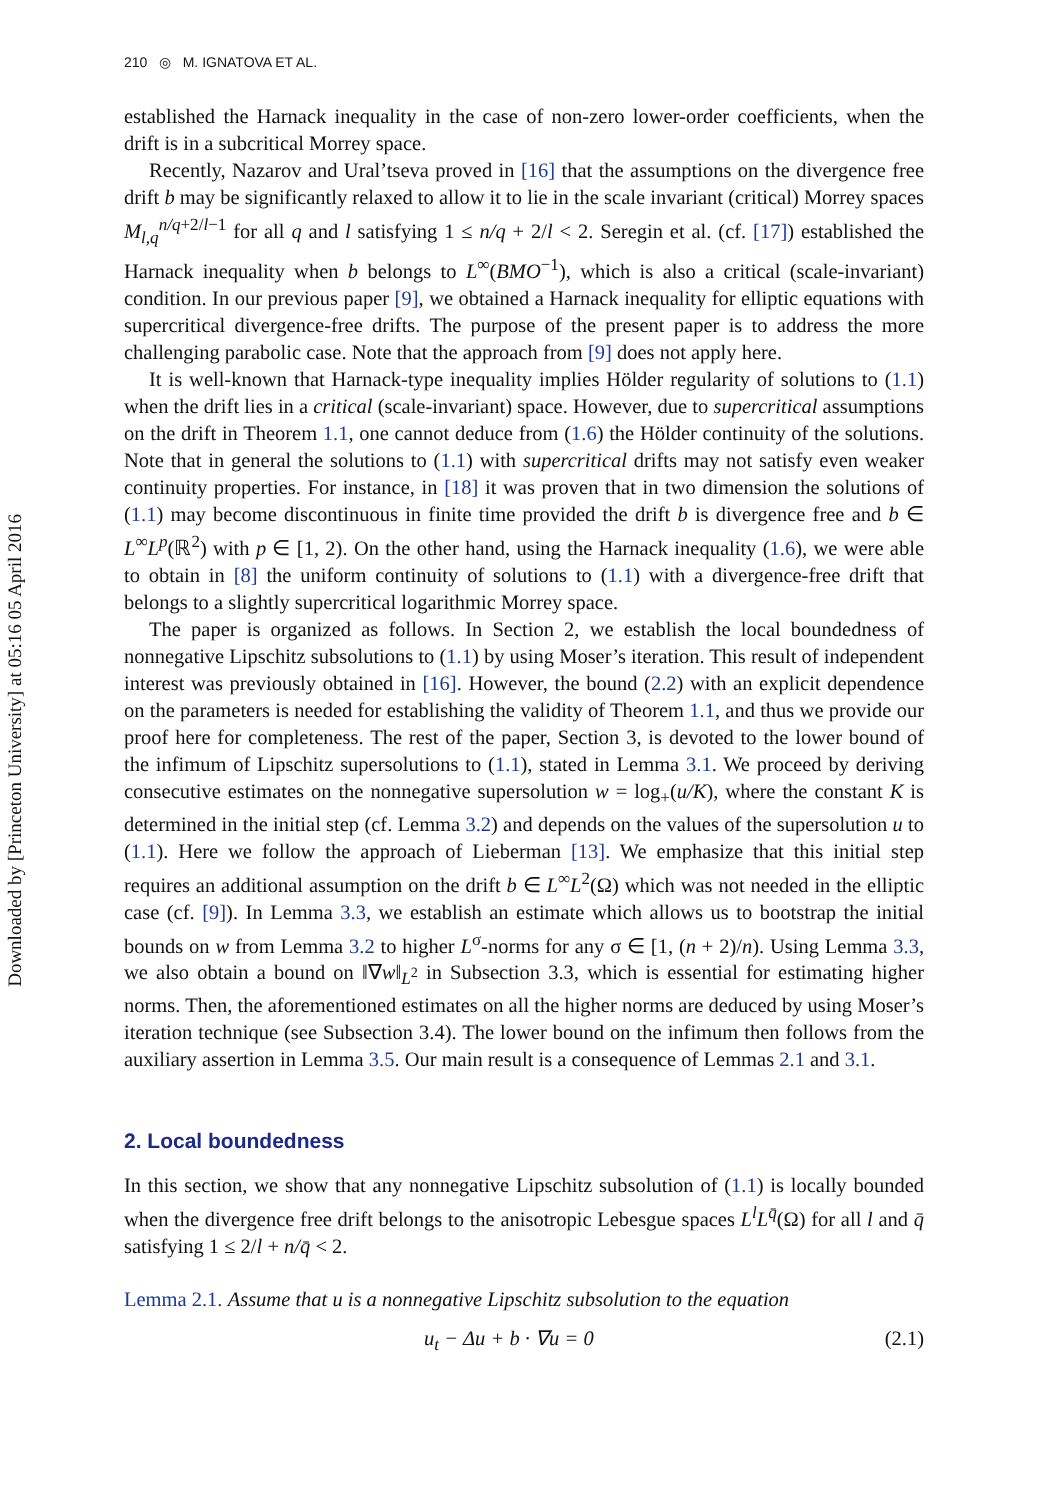210 ◎ M. IGNATOVA ET AL.
Downloaded by [Princeton University] at 05:16 05 April 2016
established the Harnack inequality in the case of non-zero lower-order coefficients, when the drift is in a subcritical Morrey space.
Recently, Nazarov and Ural’tseva proved in [16] that the assumptions on the divergence free drift b may be significantly relaxed to allow it to lie in the scale invariant (critical) Morrey spaces M<sub>l,q</sub><sup>n/q+2/l−1</sup> for all q and l satisfying 1 ≤ n/q + 2/l < 2. Seregin et al. (cf. [17]) established the Harnack inequality when b belongs to L<sup>∞</sup>(BMO<sup>−1</sup>), which is also a critical (scale-invariant) condition. In our previous paper [9], we obtained a Harnack inequality for elliptic equations with supercritical divergence-free drifts. The purpose of the present paper is to address the more challenging parabolic case. Note that the approach from [9] does not apply here.
It is well-known that Harnack-type inequality implies Hölder regularity of solutions to (1.1) when the drift lies in a critical (scale-invariant) space. However, due to supercritical assumptions on the drift in Theorem 1.1, one cannot deduce from (1.6) the Hölder continuity of the solutions. Note that in general the solutions to (1.1) with supercritical drifts may not satisfy even weaker continuity properties. For instance, in [18] it was proven that in two dimension the solutions of (1.1) may become discontinuous in finite time provided the drift b is divergence free and b ∈ L<sup>∞</sup>L<sup>p</sup>(ℝ<sup>2</sup>) with p ∈ [1, 2). On the other hand, using the Harnack inequality (1.6), we were able to obtain in [8] the uniform continuity of solutions to (1.1) with a divergence-free drift that belongs to a slightly supercritical logarithmic Morrey space.
The paper is organized as follows. In Section 2, we establish the local boundedness of nonnegative Lipschitz subsolutions to (1.1) by using Moser’s iteration. This result of independent interest was previously obtained in [16]. However, the bound (2.2) with an explicit dependence on the parameters is needed for establishing the validity of Theorem 1.1, and thus we provide our proof here for completeness. The rest of the paper, Section 3, is devoted to the lower bound of the infimum of Lipschitz supersolutions to (1.1), stated in Lemma 3.1. We proceed by deriving consecutive estimates on the nonnegative supersolution w = log<sub>+</sub>(u/K), where the constant K is determined in the initial step (cf. Lemma 3.2) and depends on the values of the supersolution u to (1.1). Here we follow the approach of Lieberman [13]. We emphasize that this initial step requires an additional assumption on the drift b ∈ L<sup>∞</sup>L<sup>2</sup>(Ω) which was not needed in the elliptic case (cf. [9]). In Lemma 3.3, we establish an estimate which allows us to bootstrap the initial bounds on w from Lemma 3.2 to higher L<sup>σ</sup>-norms for any σ ∈ [1, (n + 2)/n). Using Lemma 3.3, we also obtain a bound on ‖∇w‖<sub>L<sup>2</sup></sub> in Subsection 3.3, which is essential for estimating higher norms. Then, the aforementioned estimates on all the higher norms are deduced by using Moser’s iteration technique (see Subsection 3.4). The lower bound on the infimum then follows from the auxiliary assertion in Lemma 3.5. Our main result is a consequence of Lemmas 2.1 and 3.1.
2. Local boundedness
In this section, we show that any nonnegative Lipschitz subsolution of (1.1) is locally bounded when the divergence free drift belongs to the anisotropic Lebesgue spaces L<sup>l</sup>L<sup>q̄</sup>(Ω) for all l and q̄ satisfying 1 ≤ 2/l + n/q̄ < 2.
Lemma 2.1. Assume that u is a nonnegative Lipschitz subsolution to the equation
u<sub>t</sub> − Δu + b · ∇u = 0 (2.1)